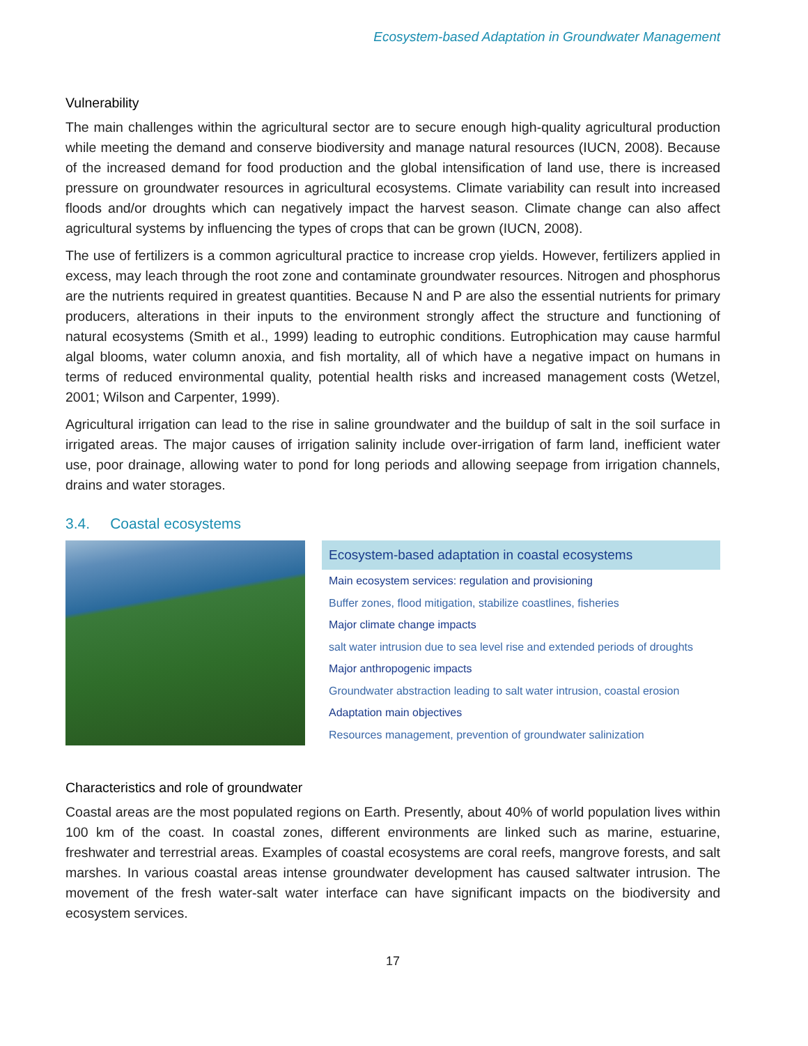Ecosystem-based Adaptation in Groundwater Management
Vulnerability
The main challenges within the agricultural sector are to secure enough high-quality agricultural production while meeting the demand and conserve biodiversity and manage natural resources (IUCN, 2008). Because of the increased demand for food production and the global intensification of land use, there is increased pressure on groundwater resources in agricultural ecosystems. Climate variability can result into increased floods and/or droughts which can negatively impact the harvest season. Climate change can also affect agricultural systems by influencing the types of crops that can be grown (IUCN, 2008).
The use of fertilizers is a common agricultural practice to increase crop yields. However, fertilizers applied in excess, may leach through the root zone and contaminate groundwater resources. Nitrogen and phosphorus are the nutrients required in greatest quantities. Because N and P are also the essential nutrients for primary producers, alterations in their inputs to the environment strongly affect the structure and functioning of natural ecosystems (Smith et al., 1999) leading to eutrophic conditions. Eutrophication may cause harmful algal blooms, water column anoxia, and fish mortality, all of which have a negative impact on humans in terms of reduced environmental quality, potential health risks and increased management costs (Wetzel, 2001; Wilson and Carpenter, 1999).
Agricultural irrigation can lead to the rise in saline groundwater and the buildup of salt in the soil surface in irrigated areas. The major causes of irrigation salinity include over-irrigation of farm land, inefficient water use, poor drainage, allowing water to pond for long periods and allowing seepage from irrigation channels, drains and water storages.
3.4. Coastal ecosystems
| Ecosystem-based adaptation in coastal ecosystems |
| --- |
| Main ecosystem services: regulation and provisioning |
| Buffer zones, flood mitigation, stabilize coastlines, fisheries |
| Major climate change impacts |
| salt water intrusion due to sea level rise and extended periods of droughts |
| Major anthropogenic impacts |
| Groundwater abstraction leading to salt water intrusion, coastal erosion |
| Adaptation main objectives |
| Resources management, prevention of groundwater salinization |
Characteristics and role of groundwater
Coastal areas are the most populated regions on Earth. Presently, about 40% of world population lives within 100 km of the coast. In coastal zones, different environments are linked such as marine, estuarine, freshwater and terrestrial areas. Examples of coastal ecosystems are coral reefs, mangrove forests, and salt marshes. In various coastal areas intense groundwater development has caused saltwater intrusion. The movement of the fresh water-salt water interface can have significant impacts on the biodiversity and ecosystem services.
17